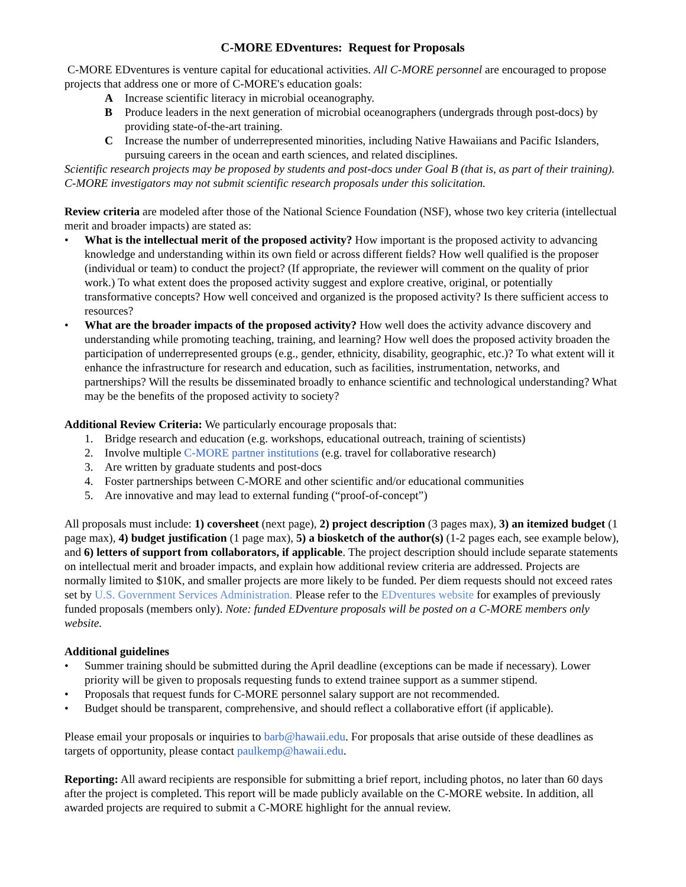C-MORE EDventures: Request for Proposals
C-MORE EDventures is venture capital for educational activities. All C-MORE personnel are encouraged to propose projects that address one or more of C-MORE's education goals:
A Increase scientific literacy in microbial oceanography.
B Produce leaders in the next generation of microbial oceanographers (undergrads through post-docs) by providing state-of-the-art training.
C Increase the number of underrepresented minorities, including Native Hawaiians and Pacific Islanders, pursuing careers in the ocean and earth sciences, and related disciplines.
Scientific research projects may be proposed by students and post-docs under Goal B (that is, as part of their training). C-MORE investigators may not submit scientific research proposals under this solicitation.
Review criteria are modeled after those of the National Science Foundation (NSF), whose two key criteria (intellectual merit and broader impacts) are stated as:
• What is the intellectual merit of the proposed activity? How important is the proposed activity to advancing knowledge and understanding within its own field or across different fields? How well qualified is the proposer (individual or team) to conduct the project? (If appropriate, the reviewer will comment on the quality of prior work.) To what extent does the proposed activity suggest and explore creative, original, or potentially transformative concepts? How well conceived and organized is the proposed activity? Is there sufficient access to resources?
• What are the broader impacts of the proposed activity? How well does the activity advance discovery and understanding while promoting teaching, training, and learning? How well does the proposed activity broaden the participation of underrepresented groups (e.g., gender, ethnicity, disability, geographic, etc.)? To what extent will it enhance the infrastructure for research and education, such as facilities, instrumentation, networks, and partnerships? Will the results be disseminated broadly to enhance scientific and technological understanding? What may be the benefits of the proposed activity to society?
Additional Review Criteria: We particularly encourage proposals that:
1. Bridge research and education (e.g. workshops, educational outreach, training of scientists)
2. Involve multiple C-MORE partner institutions (e.g. travel for collaborative research)
3. Are written by graduate students and post-docs
4. Foster partnerships between C-MORE and other scientific and/or educational communities
5. Are innovative and may lead to external funding (“proof-of-concept”)
All proposals must include: 1) coversheet (next page), 2) project description (3 pages max), 3) an itemized budget (1 page max), 4) budget justification (1 page max), 5) a biosketch of the author(s) (1-2 pages each, see example below), and 6) letters of support from collaborators, if applicable. The project description should include separate statements on intellectual merit and broader impacts, and explain how additional review criteria are addressed. Projects are normally limited to $10K, and smaller projects are more likely to be funded. Per diem requests should not exceed rates set by U.S. Government Services Administration. Please refer to the EDventures website for examples of previously funded proposals (members only). Note: funded EDventure proposals will be posted on a C-MORE members only website.
Additional guidelines
• Summer training should be submitted during the April deadline (exceptions can be made if necessary). Lower priority will be given to proposals requesting funds to extend trainee support as a summer stipend.
• Proposals that request funds for C-MORE personnel salary support are not recommended.
• Budget should be transparent, comprehensive, and should reflect a collaborative effort (if applicable).
Please email your proposals or inquiries to barb@hawaii.edu. For proposals that arise outside of these deadlines as targets of opportunity, please contact paulkemp@hawaii.edu.
Reporting: All award recipients are responsible for submitting a brief report, including photos, no later than 60 days after the project is completed. This report will be made publicly available on the C-MORE website. In addition, all awarded projects are required to submit a C-MORE highlight for the annual review.